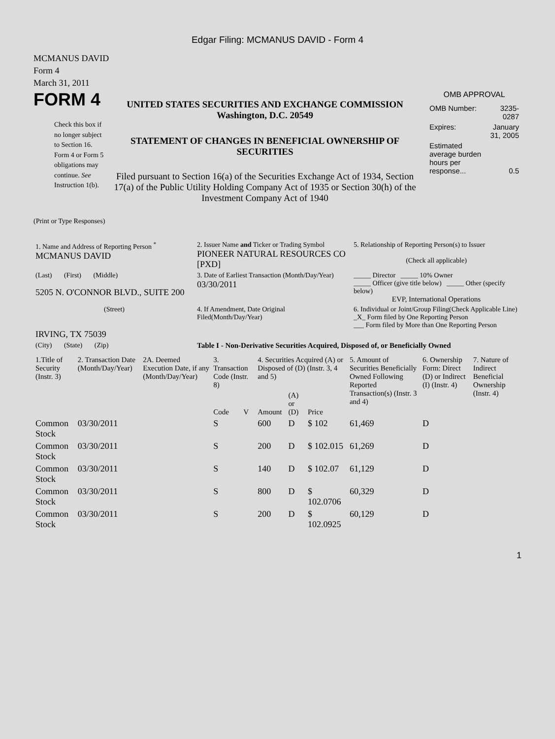Edgar Filing: MCMANUS DAVID - Form 4
MCMANUS DAVID
Form 4
March 31, 2011
FORM 4
Check this box if no longer subject to Section 16. Form 4 or Form 5 obligations may continue. See Instruction 1(b).
UNITED STATES SECURITIES AND EXCHANGE COMMISSION
Washington, D.C. 20549
STATEMENT OF CHANGES IN BENEFICIAL OWNERSHIP OF SECURITIES
Filed pursuant to Section 16(a) of the Securities Exchange Act of 1934, Section 17(a) of the Public Utility Holding Company Act of 1935 or Section 30(h) of the Investment Company Act of 1940
OMB APPROVAL
| OMB Number: | 3235-0287 |
| Expires: | January 31, 2005 |
| Estimated average burden hours per response... | 0.5 |
(Print or Type Responses)
| 1. Name and Address of Reporting Person <sup>*</sup> MCMANUS DAVID | 2. Issuer Name and Ticker or Trading Symbol PIONEER NATURAL RESOURCES CO [PXD] | 5. Relationship of Reporting Person(s) to Issuer (Check all applicable) |
| (Last) (First) (Middle) 5205 N. O'CONNOR BLVD., SUITE 200 | 3. Date of Earliest Transaction (Month/Day/Year) 03/30/2011 | _____ Director _____ 10% Owner _____ Officer (give title below) _____ Other (specify below) EVP, International Operations |
| (Street) IRVING, TX 75039 | 4. If Amendment, Date Original Filed(Month/Day/Year) | 6. Individual or Joint/Group Filing(Check Applicable Line) _X_ Form filed by One Reporting Person ___ Form filed by More than One Reporting Person |
| (City) (State) (Zip) | Table I - Non-Derivative Securities Acquired, Disposed of, or Beneficially Owned | |
| 1.Title of Security (Instr. 3) | 2. Transaction Date (Month/Day/Year) | 2A. Deemed Execution Date, if any (Month/Day/Year) | 3. Transaction Code (Instr. 8) | | 4. Securities Acquired (A) or Disposed of (D) (Instr. 3, 4 and 5) | | | 5. Amount of Securities Beneficially Owned Following Reported Transaction(s) (Instr. 3 and 4) | 6. Ownership Form: Direct (D) or Indirect (I) (Instr. 4) | 7. Nature of Indirect Beneficial Ownership (Instr. 4) |
| --- | --- | --- | --- | --- | --- | --- | --- | --- | --- | --- |
| | | | Code | V | Amount | (A) or (D) | Price | | | |
| Common Stock | 03/30/2011 | | S | | 600 | D | $ 102 | 61,469 | D | |
| Common Stock | 03/30/2011 | | S | | 200 | D | $ 102.015 | 61,269 | D | |
| Common Stock | 03/30/2011 | | S | | 140 | D | $ 102.07 | 61,129 | D | |
| Common Stock | 03/30/2011 | | S | | 800 | D | $ 102.0706 | 60,329 | D | |
| Common Stock | 03/30/2011 | | S | | 200 | D | $ 102.0925 | 60,129 | D | |
1